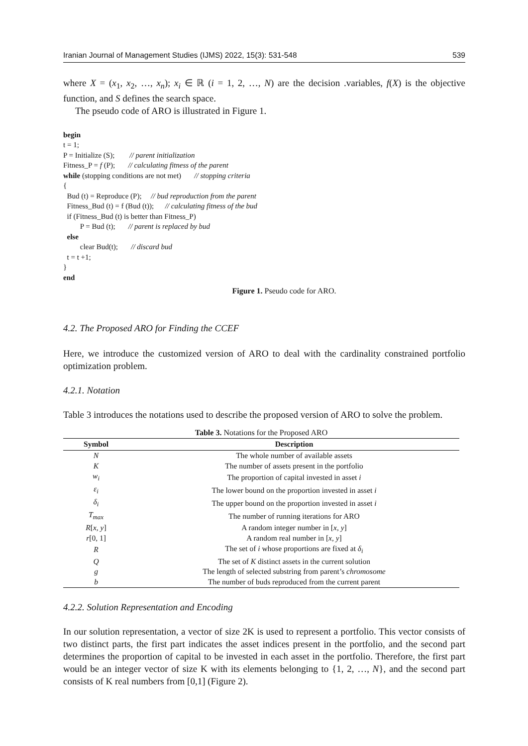Iranian Journal of Management Studies (IJMS) 2022, 15(3): 531-548 539
where X = (x<sub>1</sub>, x<sub>2</sub>, …, x<sub>n</sub>); x<sub>i</sub> ∈ ℝ (i = 1, 2, …, N) are the decision .variables, f(X) is the objective function, and S defines the search space.
The pseudo code of ARO is illustrated in Figure 1.
begin
t = 1;
P = Initialize (S); // parent initialization
Fitness_P = f (P); // calculating fitness of the parent
while (stopping conditions are not met) // stopping criteria
{
Bud (t) = Reproduce (P); // bud reproduction from the parent
Fitness_Bud (t) = f (Bud (t)); // calculating fitness of the bud
if (Fitness_Bud (t) is better than Fitness_P)
P = Bud (t); // parent is replaced by bud
else
clear Bud(t); // discard bud
t = t +1;
}
end
Figure 1. Pseudo code for ARO.
4.2. The Proposed ARO for Finding the CCEF
Here, we introduce the customized version of ARO to deal with the cardinality constrained portfolio optimization problem.
4.2.1. Notation
Table 3 introduces the notations used to describe the proposed version of ARO to solve the problem.
Table 3. Notations for the Proposed ARO
| Symbol | Description |
| --- | --- |
| N | The whole number of available assets |
| K | The number of assets present in the portfolio |
| w<sub>i</sub> | The proportion of capital invested in asset i |
| ε<sub>i</sub> | The lower bound on the proportion invested in asset i |
| δ<sub>i</sub> | The upper bound on the proportion invested in asset i |
| T<sub>max</sub> | The number of running iterations for ARO |
| R [ x , y ] | A random integer number in [ x , y ] |
| r [0, 1] | A random real number in [ x , y ] |
| R | The set of i whose proportions are fixed at δ<sub>i</sub> |
| Q | The set of K distinct assets in the current solution |
| g | The length of selected substring from parent’s chromosome |
| b | The number of buds reproduced from the current parent |
4.2.2. Solution Representation and Encoding
In our solution representation, a vector of size 2K is used to represent a portfolio. This vector consists of two distinct parts, the first part indicates the asset indices present in the portfolio, and the second part determines the proportion of capital to be invested in each asset in the portfolio. Therefore, the first part would be an integer vector of size K with its elements belonging to {1, 2, …, N}, and the second part consists of K real numbers from [0,1] (Figure 2).